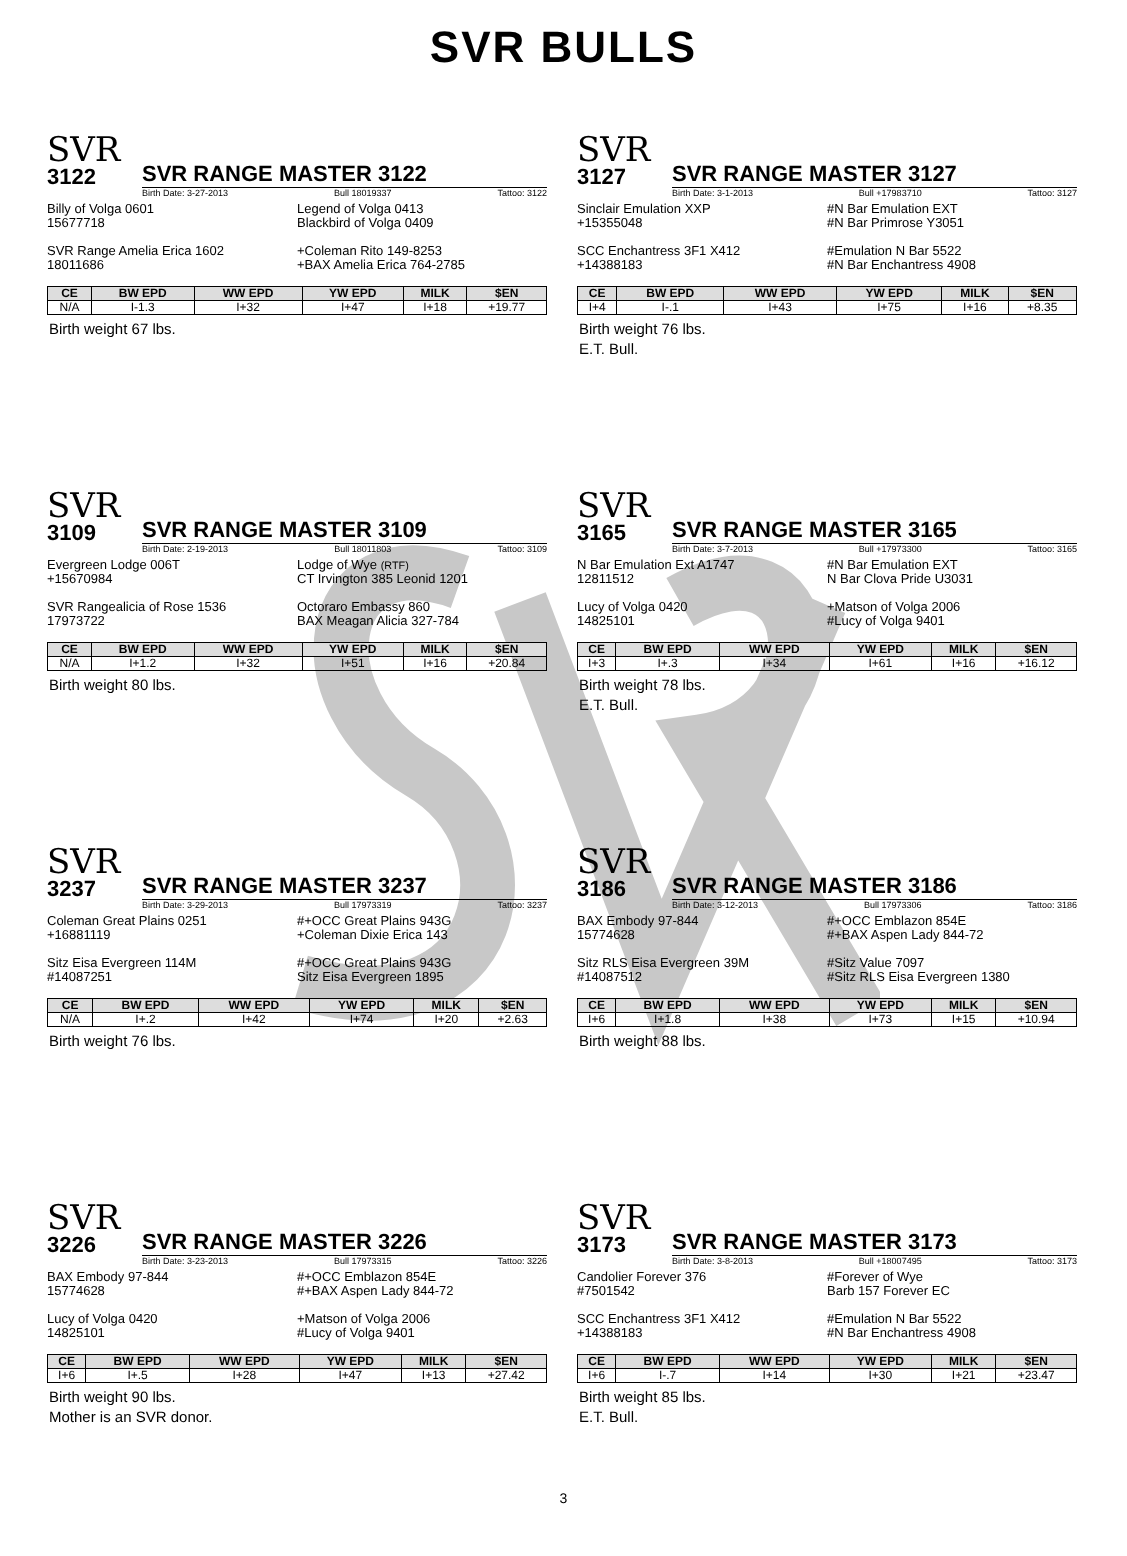SVR BULLS
SVR
3122
SVR RANGE MASTER 3122
Birth Date: 3-27-2013 Bull 18019337 Tattoo: 3122
Billy of Volga 0601
15677718
Legend of Volga 0413
Blackbird of Volga 0409
SVR Range Amelia Erica 1602
18011686
+Coleman Rito 149-8253
+BAX Amelia Erica 764-2785
| CE | BW EPD | WW EPD | YW EPD | MILK | $EN |
| --- | --- | --- | --- | --- | --- |
| N/A | I-1.3 | I+32 | I+47 | I+18 | +19.77 |
Birth weight 67 lbs.
SVR
3127
SVR RANGE MASTER 3127
Birth Date: 3-1-2013 Bull +17983710 Tattoo: 3127
Sinclair Emulation XXP
+15355048
#N Bar Emulation EXT
#N Bar Primrose Y3051
SCC Enchantress 3F1 X412
+14388183
#Emulation N Bar 5522
#N Bar Enchantress 4908
| CE | BW EPD | WW EPD | YW EPD | MILK | $EN |
| --- | --- | --- | --- | --- | --- |
| I+4 | I-.1 | I+43 | I+75 | I+16 | +8.35 |
Birth weight 76 lbs.
E.T. Bull.
SVR
3109
SVR RANGE MASTER 3109
Birth Date: 2-19-2013 Bull 18011803 Tattoo: 3109
Evergreen Lodge 006T
+15670984
Lodge of Wye (RTF)
CT Irvington 385 Leonid 1201
SVR Rangealicia of Rose 1536
17973722
Octoraro Embassy 860
BAX Meagan Alicia 327-784
| CE | BW EPD | WW EPD | YW EPD | MILK | $EN |
| --- | --- | --- | --- | --- | --- |
| N/A | I+1.2 | I+32 | I+51 | I+16 | +20.84 |
Birth weight 80 lbs.
SVR
3165
SVR RANGE MASTER 3165
Birth Date: 3-7-2013 Bull +17973300 Tattoo: 3165
N Bar Emulation Ext A1747
12811512
#N Bar Emulation EXT
N Bar Clova Pride U3031
Lucy of Volga 0420
14825101
+Matson of Volga 2006
#Lucy of Volga 9401
| CE | BW EPD | WW EPD | YW EPD | MILK | $EN |
| --- | --- | --- | --- | --- | --- |
| I+3 | I+.3 | I+34 | I+61 | I+16 | +16.12 |
Birth weight 78 lbs.
E.T. Bull.
SVR
3237
SVR RANGE MASTER 3237
Birth Date: 3-29-2013 Bull 17973319 Tattoo: 3237
Coleman Great Plains 0251
+16881119
#+OCC Great Plains 943G
+Coleman Dixie Erica 143
Sitz Eisa Evergreen 114M
#14087251
#+OCC Great Plains 943G
Sitz Eisa Evergreen 1895
| CE | BW EPD | WW EPD | YW EPD | MILK | $EN |
| --- | --- | --- | --- | --- | --- |
| N/A | I+.2 | I+42 | I+74 | I+20 | +2.63 |
Birth weight 76 lbs.
SVR
3186
SVR RANGE MASTER 3186
Birth Date: 3-12-2013 Bull 17973306 Tattoo: 3186
BAX Embody 97-844
15774628
#+OCC Emblazon 854E
#+BAX Aspen Lady 844-72
Sitz RLS Eisa Evergreen 39M
#14087512
#Sitz Value 7097
#Sitz RLS Eisa Evergreen 1380
| CE | BW EPD | WW EPD | YW EPD | MILK | $EN |
| --- | --- | --- | --- | --- | --- |
| I+6 | I+1.8 | I+38 | I+73 | I+15 | +10.94 |
Birth weight 88 lbs.
SVR
3226
SVR RANGE MASTER 3226
Birth Date: 3-23-2013 Bull 17973315 Tattoo: 3226
BAX Embody 97-844
15774628
#+OCC Emblazon 854E
#+BAX Aspen Lady 844-72
Lucy of Volga 0420
14825101
+Matson of Volga 2006
#Lucy of Volga 9401
| CE | BW EPD | WW EPD | YW EPD | MILK | $EN |
| --- | --- | --- | --- | --- | --- |
| I+6 | I+.5 | I+28 | I+47 | I+13 | +27.42 |
Birth weight 90 lbs.
Mother is an SVR donor.
SVR
3173
SVR RANGE MASTER 3173
Birth Date: 3-8-2013 Bull +18007495 Tattoo: 3173
Candolier Forever 376
#7501542
#Forever of Wye
Barb 157 Forever EC
SCC Enchantress 3F1 X412
+14388183
#Emulation N Bar 5522
#N Bar Enchantress 4908
| CE | BW EPD | WW EPD | YW EPD | MILK | $EN |
| --- | --- | --- | --- | --- | --- |
| I+6 | I-.7 | I+14 | I+30 | I+21 | +23.47 |
Birth weight 85 lbs.
E.T. Bull.
3